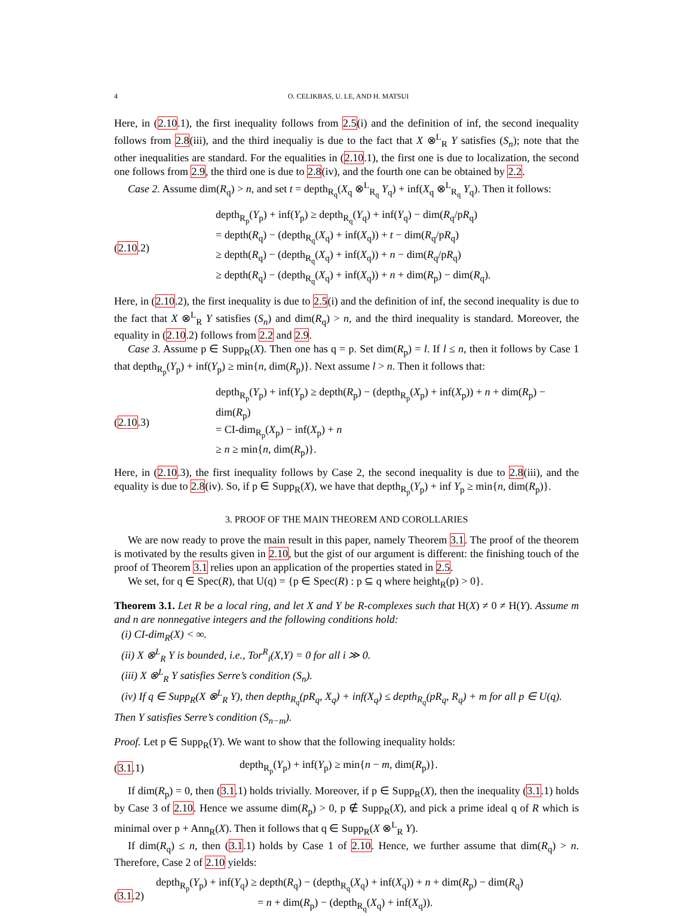4 O. CELIKBAS, U. LE, AND H. MATSUI
Here, in (2.10.1), the first inequality follows from 2.5(i) and the definition of inf, the second inequality follows from 2.8(iii), and the third inequaliy is due to the fact that X ⊗<sup>L</sup><sub>R</sub> Y satisfies (S<sub>n</sub>); note that the other inequalities are standard. For the equalities in (2.10.1), the first one is due to localization, the second one follows from 2.9, the third one is due to 2.8(iv), and the fourth one can be obtained by 2.2.
Case 2. Assume dim(R<sub>q</sub>) > n, and set t = depth<sub>R<sub>q</sub></sub>(X<sub>q</sub> ⊗<sup>L</sup><sub>R<sub>q</sub></sub> Y<sub>q</sub>) + inf(X<sub>q</sub> ⊗<sup>L</sup><sub>R<sub>q</sub></sub> Y<sub>q</sub>). Then it follows:
(2.10.2) depth<sub>R<sub>p</sub></sub>(Y<sub>p</sub>) + inf(Y<sub>p</sub>) ≥ depth<sub>R<sub>q</sub></sub>(Y<sub>q</sub>) + inf(Y<sub>q</sub>) − dim(R<sub>q</sub>/pR<sub>q</sub>)
= depth(R<sub>q</sub>) − (depth<sub>R<sub>q</sub></sub>(X<sub>q</sub>) + inf(X<sub>q</sub>)) + t − dim(R<sub>q</sub>/pR<sub>q</sub>)
≥ depth(R<sub>q</sub>) − (depth<sub>R<sub>q</sub></sub>(X<sub>q</sub>) + inf(X<sub>q</sub>)) + n − dim(R<sub>q</sub>/pR<sub>q</sub>)
≥ depth(R<sub>q</sub>) − (depth<sub>R<sub>q</sub></sub>(X<sub>q</sub>) + inf(X<sub>q</sub>)) + n + dim(R<sub>p</sub>) − dim(R<sub>q</sub>).
Here, in (2.10.2), the first inequality is due to 2.5(i) and the definition of inf, the second inequality is due to the fact that X ⊗<sup>L</sup><sub>R</sub> Y satisfies (S<sub>n</sub>) and dim(R<sub>q</sub>) > n, and the third inequality is standard. Moreover, the equality in (2.10.2) follows from 2.2 and 2.9.
Case 3. Assume p ∈ Supp<sub>R</sub>(X). Then one has q = p. Set dim(R<sub>p</sub>) = l. If l ≤ n, then it follows by Case 1 that depth<sub>R<sub>p</sub></sub>(Y<sub>p</sub>) + inf(Y<sub>p</sub>) ≥ min{n, dim(R<sub>p</sub>)}. Next assume l > n. Then it follows that:
(2.10.3) depth<sub>R<sub>p</sub></sub>(Y<sub>p</sub>) + inf(Y<sub>p</sub>) ≥ depth(R<sub>p</sub>) − (depth<sub>R<sub>p</sub></sub>(X<sub>p</sub>) + inf(X<sub>p</sub>)) + n + dim(R<sub>p</sub>) − dim(R<sub>p</sub>)
= CI-dim<sub>R<sub>p</sub></sub>(X<sub>p</sub>) − inf(X<sub>p</sub>) + n
≥ n ≥ min{n, dim(R<sub>p</sub>)}.
Here, in (2.10.3), the first inequality follows by Case 2, the second inequality is due to 2.8(iii), and the equality is due to 2.8(iv). So, if p ∈ Supp<sub>R</sub>(X), we have that depth<sub>R<sub>p</sub></sub>(Y<sub>p</sub>) + inf Y<sub>p</sub> ≥ min{n, dim(R<sub>p</sub>)}.
3. PROOF OF THE MAIN THEOREM AND COROLLARIES
We are now ready to prove the main result in this paper, namely Theorem 3.1. The proof of the theorem is motivated by the results given in 2.10, but the gist of our argument is different: the finishing touch of the proof of Theorem 3.1 relies upon an application of the properties stated in 2.5.
We set, for q ∈ Spec(R), that U(q) = {p ∈ Spec(R) : p ⊆ q where height<sub>R</sub>(p) > 0}.
Theorem 3.1. Let R be a local ring, and let X and Y be R-complexes such that H(X) ≠ 0 ≠ H(Y). Assume m and n are nonnegative integers and the following conditions hold:
(i) CI-dim<sub>R</sub>(X) < ∞.
(ii) X ⊗<sup>L</sup><sub>R</sub> Y is bounded, i.e., Tor<sup>R</sup><sub>i</sub>(X,Y) = 0 for all i ≫ 0.
(iii) X ⊗<sup>L</sup><sub>R</sub> Y satisfies Serre’s condition (S<sub>n</sub>).
(iv) If q ∈ Supp<sub>R</sub>(X ⊗<sup>L</sup><sub>R</sub> Y), then depth<sub>R<sub>q</sub></sub>(pR<sub>q</sub>, X<sub>q</sub>) + inf(X<sub>q</sub>) ≤ depth<sub>R<sub>q</sub></sub>(pR<sub>q</sub>, R<sub>q</sub>) + m for all p ∈ U(q).
Then Y satisfies Serre’s condition (S<sub>n−m</sub>).
Proof. Let p ∈ Supp<sub>R</sub>(Y). We want to show that the following inequality holds:
(3.1.1) depth<sub>R<sub>p</sub></sub>(Y<sub>p</sub>) + inf(Y<sub>p</sub>) ≥ min{n − m, dim(R<sub>p</sub>)}.
If dim(R<sub>p</sub>) = 0, then (3.1.1) holds trivially. Moreover, if p ∈ Supp<sub>R</sub>(X), then the inequality (3.1.1) holds by Case 3 of 2.10. Hence we assume dim(R<sub>p</sub>) > 0, p ∉ Supp<sub>R</sub>(X), and pick a prime ideal q of R which is minimal over p + Ann<sub>R</sub>(X). Then it follows that q ∈ Supp<sub>R</sub>(X ⊗<sup>L</sup><sub>R</sub> Y).
If dim(R<sub>q</sub>) ≤ n, then (3.1.1) holds by Case 1 of 2.10. Hence, we further assume that dim(R<sub>q</sub>) > n. Therefore, Case 2 of 2.10 yields:
(3.1.2)
depth<sub>R<sub>p</sub></sub>(Y<sub>p</sub>) + inf(Y<sub>q</sub>) ≥ depth(R<sub>q</sub>) − (depth<sub>R<sub>q</sub></sub>(X<sub>q</sub>) + inf(X<sub>q</sub>)) + n + dim(R<sub>p</sub>) − dim(R<sub>q</sub>)
= n + dim(R<sub>p</sub>) − (depth<sub>R<sub>q</sub></sub>(X<sub>q</sub>) + inf(X<sub>q</sub>)).